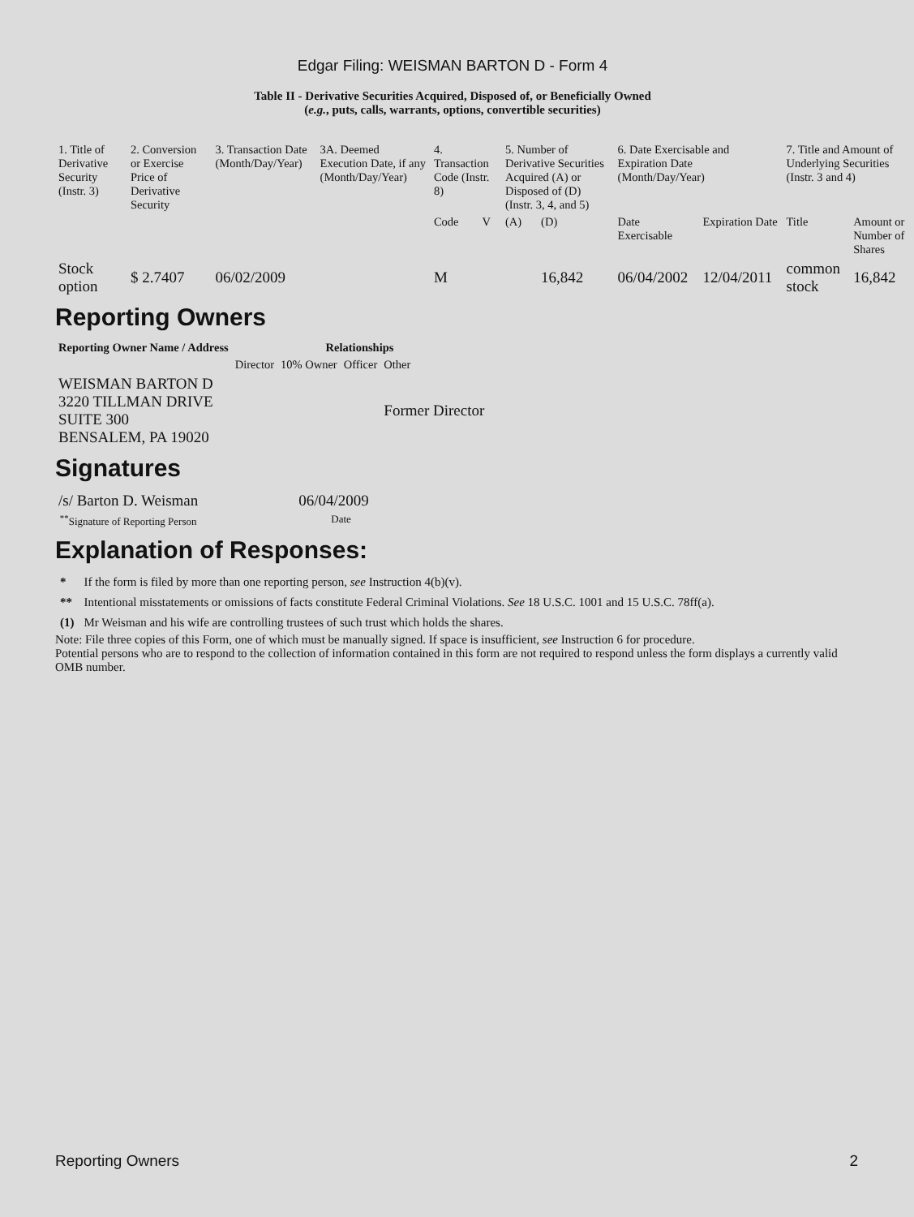Edgar Filing: WEISMAN BARTON D - Form 4
Table II - Derivative Securities Acquired, Disposed of, or Beneficially Owned
(e.g., puts, calls, warrants, options, convertible securities)
| 1. Title of Derivative Security (Instr. 3) | 2. Conversion or Exercise Price of Derivative Security | 3. Transaction Date (Month/Day/Year) | 3A. Deemed Execution Date, if any (Month/Day/Year) | 4. Transaction Code (Instr. 8) | | 5. Number of Derivative Securities Acquired (A) or Disposed of (D) (Instr. 3, 4, and 5) | | 6. Date Exercisable and Expiration Date (Month/Day/Year) | | 7. Title and Amount of Underlying Securities (Instr. 3 and 4) | |
| --- | --- | --- | --- | --- | --- | --- | --- | --- | --- | --- | --- |
| | | | | Code | V | (A) | (D) | Date Exercisable | Expiration Date | Title | Amount or Number of Shares |
| Stock option | $ 2.7407 | 06/02/2009 | | M | | | 16,842 | 06/04/2002 | 12/04/2011 | common stock | 16,842 |
Reporting Owners
| Reporting Owner Name / Address | Relationships | | | |
| --- | --- | --- | --- | --- |
| | Director | 10% Owner | Officer | Other |
| WEISMAN BARTON D 3220 TILLMAN DRIVE SUITE 300 BENSALEM, PA 19020 | | | | Former Director |
Signatures
| /s/ Barton D. Weisman | 06/04/2009 |
| <sup>**</sup> Signature of Reporting Person | Date |
Explanation of Responses:
| * | If the form is filed by more than one reporting person, see Instruction 4(b)(v). |
| ** | Intentional misstatements or omissions of facts constitute Federal Criminal Violations. See 18 U.S.C. 1001 and 15 U.S.C. 78ff(a). |
| (1) | Mr Weisman and his wife are controlling trustees of such trust which holds the shares. |
Note: File three copies of this Form, one of which must be manually signed. If space is insufficient, see Instruction 6 for procedure.
Potential persons who are to respond to the collection of information contained in this form are not required to respond unless the form displays a currently valid OMB number.
Reporting Owners 2